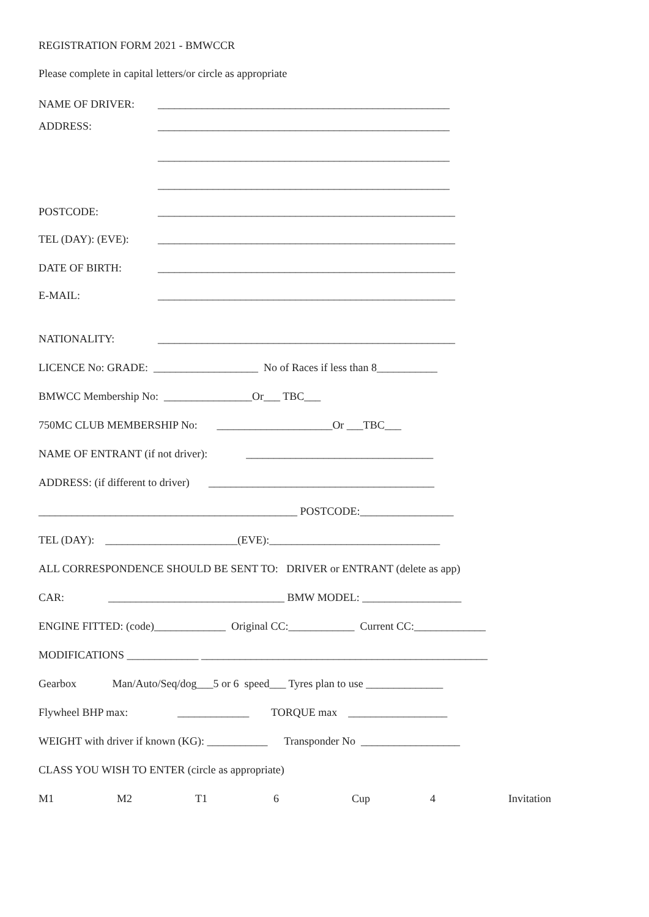REGISTRATION FORM 2021 - BMWCCR
Please complete in capital letters/or circle as appropriate
NAME OF DRIVER: _____________________________________________________
ADDRESS: _____________________________________________________
_____________________________________________________
_____________________________________________________
POSTCODE: ______________________________________________________
TEL (DAY): (EVE): ______________________________________________________
DATE OF BIRTH: ______________________________________________________
E-MAIL: ______________________________________________________
NATIONALITY: ______________________________________________________
LICENCE No: GRADE: ___________________ No of Races if less than 8___________
BMWCC Membership No: ________________Or___ TBC___
750MC CLUB MEMBERSHIP No: _____________________Or ___TBC___
NAME OF ENTRANT (if not driver): __________________________________
ADDRESS: (if different to driver) _________________________________________
_______________________________________________ POSTCODE:_________________
TEL (DAY): ________________________(EVE):_______________________________
ALL CORRESPONDENCE SHOULD BE SENT TO: DRIVER or ENTRANT (delete as app)
CAR: ________________________________ BMW MODEL: __________________
ENGINE FITTED: (code)_____________ Original CC:____________ Current CC:_____________
MODIFICATIONS _____________ ____________________________________________________
Gearbox Man/Auto/Seq/dog___5 or 6 speed___ Tyres plan to use ______________
Flywheel BHP max: _____________ TORQUE max __________________
WEIGHT with driver if known (KG): ___________ Transponder No __________________
CLASS YOU WISH TO ENTER (circle as appropriate)
M1 M2 T1 6 Cup 4 Invitation